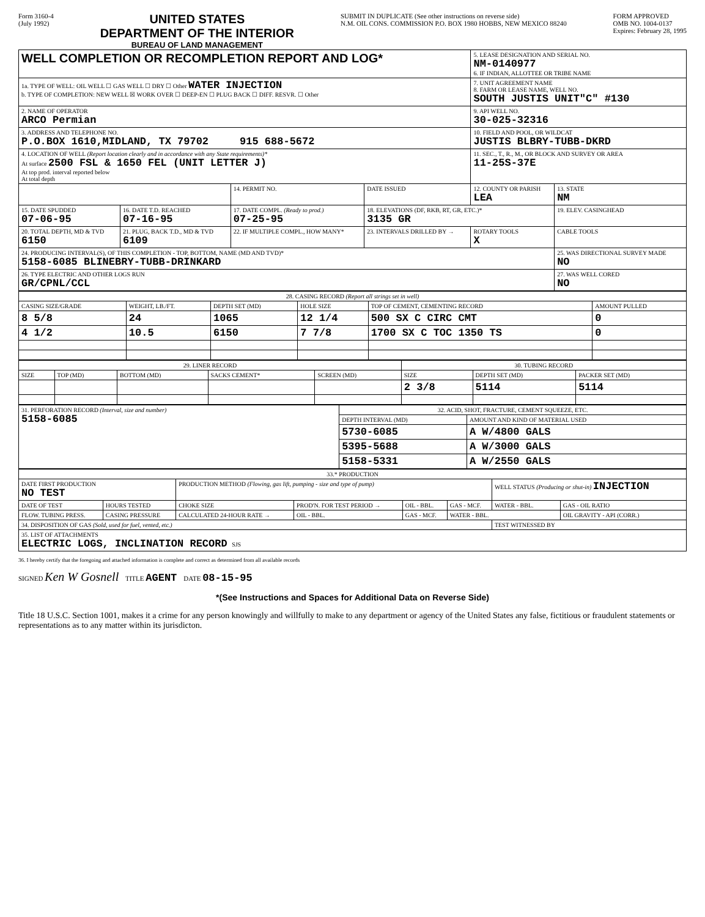Form 3160-4
(July 1992)
UNITED STATES
DEPARTMENT OF THE INTERIOR
BUREAU OF LAND MANAGEMENT
SUBMIT IN DUPLICATE (See other instructions on reverse side)
N.M. OIL CONS. COMMISSION P.O. BOX 1980 HOBBS, NEW MEXICO 88240
FORM APPROVED
OMB NO. 1004-0137
Expires: February 28, 1995
| WELL COMPLETION OR RECOMPLETION REPORT AND LOG* | | | | | | 5. LEASE DESIGNATION AND SERIAL NO. NM-0140977 6. IF INDIAN, ALLOTTEE OR TRIBE NAME | |
| 1a. TYPE OF WELL: OIL WELL ☐ GAS WELL ☐ DRY ☐ Other WATER INJECTION b. TYPE OF COMPLETION: NEW WELL ☒ WORK OVER ☐ DEEP-EN ☐ PLUG BACK ☐ DIFF. RESVR. ☐ Other | | | | | | 7. UNIT AGREEMENT NAME 8. FARM OR LEASE NAME, WELL NO. SOUTH JUSTIS UNIT"C" #130 | |
| 2. NAME OF OPERATOR ARCO Permian | | | | | | 9. API WELL NO. 30-025-32316 | |
| 3. ADDRESS AND TELEPHONE NO. P.O.BOX 1610,MIDLAND, TX 79702 915 688-5672 | | | | | | 10. FIELD AND POOL, OR WILDCAT JUSTIS BLBRY-TUBB-DKRD | |
| 4. LOCATION OF WELL (Report location clearly and in accordance with any State requirements)* At surface 2500 FSL & 1650 FEL (UNIT LETTER J) At top prod. interval reported below At total depth | | | | | | 11. SEC., T., R., M., OR BLOCK AND SURVEY OR AREA 11-25S-37E | |
| | | | 14. PERMIT NO. | DATE ISSUED | | 12. COUNTY OR PARISH LEA | 13. STATE NM |
| 15. DATE SPUDDED 07-06-95 | 16. DATE T.D. REACHED 07-16-95 | 17. DATE COMPL. (Ready to prod.) 07-25-95 | | 18. ELEVATIONS (DF, RKB, RT, GR, ETC.)* 3135 GR | | | 19. ELEV. CASINGHEAD |
| 20. TOTAL DEPTH, MD & TVD 6150 | 21. PLUG, BACK T.D., MD & TVD 6109 | 22. IF MULTIPLE COMPL., HOW MANY* | | 23. INTERVALS DRILLED BY → | ROTARY TOOLS X | | CABLE TOOLS |
| 24. PRODUCING INTERVAL(S), OF THIS COMPLETION - TOP, BOTTOM, NAME (MD AND TVD)* 5158-6085 BLINEBRY-TUBB-DRINKARD | | | | | | | 25. WAS DIRECTIONAL SURVEY MADE NO |
| 26. TYPE ELECTRIC AND OTHER LOGS RUN GR/CPNL/CCL | | | | | | | 27. WAS WELL CORED NO |
| 28. CASING RECORD (Report all strings set in well) | | | | | |
| CASING SIZE/GRADE | WEIGHT, LB./FT. | DEPTH SET (MD) | HOLE SIZE | TOP OF CEMENT, CEMENTING RECORD | AMOUNT PULLED |
| 8 5/8 | 24 | 1065 | 12 1/4 | 500 SX C CIRC CMT | 0 |
| 4 1/2 | 10.5 | 6150 | 7 7/8 | 1700 SX C TOC 1350 TS | 0 |
| 29. LINER RECORD | | | | | 30. TUBING RECORD | | |
| SIZE | TOP (MD) | BOTTOM (MD) | SACKS CEMENT* | SCREEN (MD) | SIZE | DEPTH SET (MD) | PACKER SET (MD) |
| | | | | | 2 3/8 | 5114 | 5114 |
| 31. PERFORATION RECORD (Interval, size and number) 5158-6085 | 32. ACID, SHOT, FRACTURE, CEMENT SQUEEZE, ETC. | |
| | DEPTH INTERVAL (MD) | AMOUNT AND KIND OF MATERIAL USED |
| | 5730-6085 | A W/4800 GALS |
| | 5395-5688 | A W/3000 GALS |
| | 5158-5331 | A W/2550 GALS |
| 33.* PRODUCTION | | | | | | | |
| DATE FIRST PRODUCTION NO TEST | | PRODUCTION METHOD (Flowing, gas lift, pumping - size and type of pump) | | | | WELL STATUS (Producing or shut-in) INJECTION | |
| DATE OF TEST | HOURS TESTED | CHOKE SIZE | PROD'N. FOR TEST PERIOD → | OIL - BBL. | GAS - MCF. | WATER - BBL. | GAS - OIL RATIO |
| FLOW. TUBING PRESS. | CASING PRESSURE | CALCULATED 24-HOUR RATE → | OIL - BBL. | GAS - MCF. | WATER - BBL. | | OIL GRAVITY - API (CORR.) |
| 34. DISPOSITION OF GAS (Sold, used for fuel, vented, etc.) | | | | | | TEST WITNESSED BY | |
| 35. LIST OF ATTACHMENTS ELECTRIC LOGS, INCLINATION RECORD SJS | | | | | | | |
36. I hereby certify that the foregoing and attached information is complete and correct as determined from all available records
SIGNED Ken W Gosnell TITLE AGENT DATE 08-15-95
*(See Instructions and Spaces for Additional Data on Reverse Side)
Title 18 U.S.C. Section 1001, makes it a crime for any person knowingly and willfully to make to any department or agency of the United States any false, fictitious or fraudulent statements or representations as to any matter within its jurisdicton.